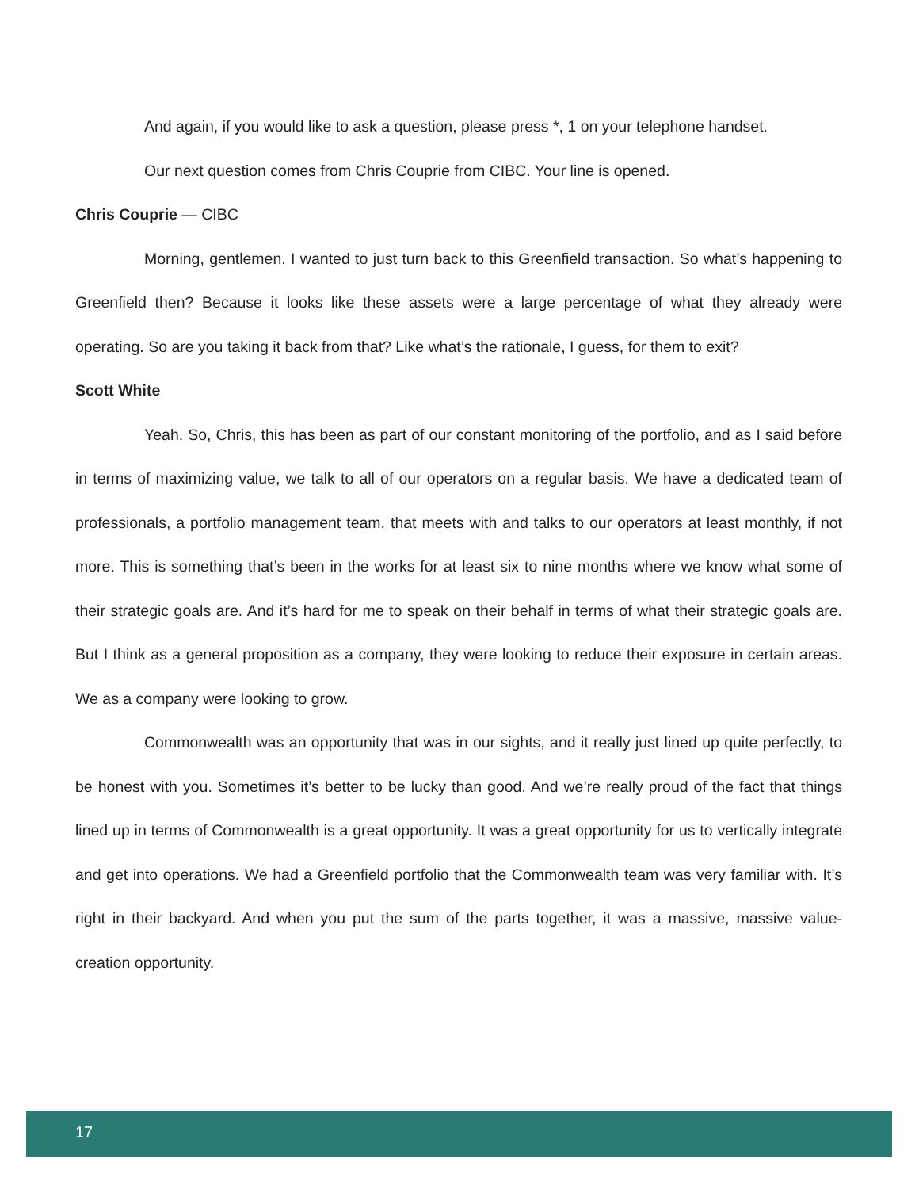And again, if you would like to ask a question, please press *, 1 on your telephone handset.
Our next question comes from Chris Couprie from CIBC. Your line is opened.
Chris Couprie — CIBC
Morning, gentlemen. I wanted to just turn back to this Greenfield transaction. So what’s happening to Greenfield then? Because it looks like these assets were a large percentage of what they already were operating. So are you taking it back from that? Like what’s the rationale, I guess, for them to exit?
Scott White
Yeah. So, Chris, this has been as part of our constant monitoring of the portfolio, and as I said before in terms of maximizing value, we talk to all of our operators on a regular basis. We have a dedicated team of professionals, a portfolio management team, that meets with and talks to our operators at least monthly, if not more. This is something that’s been in the works for at least six to nine months where we know what some of their strategic goals are. And it’s hard for me to speak on their behalf in terms of what their strategic goals are. But I think as a general proposition as a company, they were looking to reduce their exposure in certain areas. We as a company were looking to grow.
Commonwealth was an opportunity that was in our sights, and it really just lined up quite perfectly, to be honest with you. Sometimes it’s better to be lucky than good. And we’re really proud of the fact that things lined up in terms of Commonwealth is a great opportunity. It was a great opportunity for us to vertically integrate and get into operations. We had a Greenfield portfolio that the Commonwealth team was very familiar with. It’s right in their backyard. And when you put the sum of the parts together, it was a massive, massive value-creation opportunity.
17